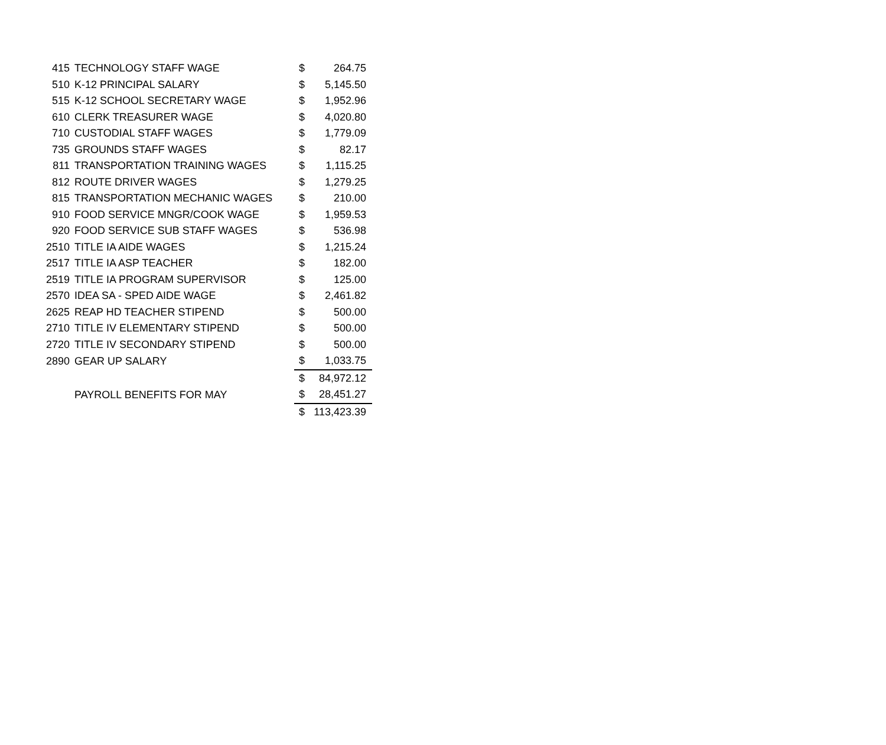| 415 | TECHNOLOGY STAFF WAGE | $ | 264.75 |
| 510 | K-12 PRINCIPAL SALARY | $ | 5,145.50 |
| 515 | K-12 SCHOOL SECRETARY WAGE | $ | 1,952.96 |
| 610 | CLERK TREASURER WAGE | $ | 4,020.80 |
| 710 | CUSTODIAL STAFF WAGES | $ | 1,779.09 |
| 735 | GROUNDS STAFF WAGES | $ | 82.17 |
| 811 | TRANSPORTATION TRAINING WAGES | $ | 1,115.25 |
| 812 | ROUTE DRIVER WAGES | $ | 1,279.25 |
| 815 | TRANSPORTATION MECHANIC WAGES | $ | 210.00 |
| 910 | FOOD SERVICE MNGR/COOK WAGE | $ | 1,959.53 |
| 920 | FOOD SERVICE SUB STAFF WAGES | $ | 536.98 |
| 2510 | TITLE IA AIDE WAGES | $ | 1,215.24 |
| 2517 | TITLE IA ASP TEACHER | $ | 182.00 |
| 2519 | TITLE IA PROGRAM SUPERVISOR | $ | 125.00 |
| 2570 | IDEA SA - SPED AIDE WAGE | $ | 2,461.82 |
| 2625 | REAP HD TEACHER STIPEND | $ | 500.00 |
| 2710 | TITLE IV ELEMENTARY STIPEND | $ | 500.00 |
| 2720 | TITLE IV SECONDARY STIPEND | $ | 500.00 |
| 2890 | GEAR UP SALARY | $ | 1,033.75 |
| | | $ | 84,972.12 |
| | PAYROLL BENEFITS FOR MAY | $ | 28,451.27 |
| | | $ | 113,423.39 |